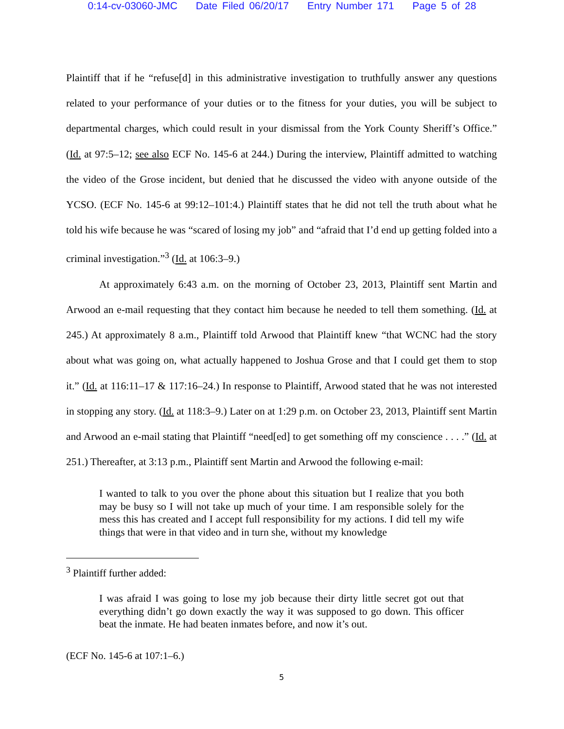0:14-cv-03060-JMC Date Filed 06/20/17 Entry Number 171 Page 5 of 28
Plaintiff that if he “refuse[d] in this administrative investigation to truthfully answer any questions related to your performance of your duties or to the fitness for your duties, you will be subject to departmental charges, which could result in your dismissal from the York County Sheriff’s Office.” (Id. at 97:5–12; see also ECF No. 145-6 at 244.) During the interview, Plaintiff admitted to watching the video of the Grose incident, but denied that he discussed the video with anyone outside of the YCSO. (ECF No. 145-6 at 99:12–101:4.) Plaintiff states that he did not tell the truth about what he told his wife because he was “scared of losing my job” and “afraid that I’d end up getting folded into a criminal investigation.”<sup>3</sup> (Id. at 106:3–9.)
At approximately 6:43 a.m. on the morning of October 23, 2013, Plaintiff sent Martin and Arwood an e-mail requesting that they contact him because he needed to tell them something. (Id. at 245.) At approximately 8 a.m., Plaintiff told Arwood that Plaintiff knew “that WCNC had the story about what was going on, what actually happened to Joshua Grose and that I could get them to stop it.” (Id. at 116:11–17 & 117:16–24.) In response to Plaintiff, Arwood stated that he was not interested in stopping any story. (Id. at 118:3–9.) Later on at 1:29 p.m. on October 23, 2013, Plaintiff sent Martin and Arwood an e-mail stating that Plaintiff “need[ed] to get something off my conscience . . . .” (Id. at 251.) Thereafter, at 3:13 p.m., Plaintiff sent Martin and Arwood the following e-mail:
I wanted to talk to you over the phone about this situation but I realize that you both may be busy so I will not take up much of your time. I am responsible solely for the mess this has created and I accept full responsibility for my actions. I did tell my wife things that were in that video and in turn she, without my knowledge
<sup>3</sup> Plaintiff further added:
I was afraid I was going to lose my job because their dirty little secret got out that everything didn’t go down exactly the way it was supposed to go down. This officer beat the inmate. He had beaten inmates before, and now it’s out.
(ECF No. 145-6 at 107:1–6.)
5